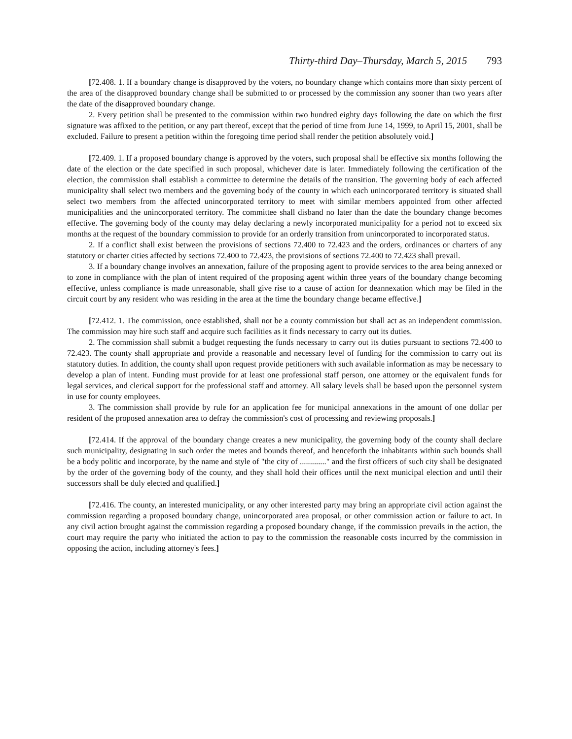Thirty-third Day–Thursday, March 5, 2015 793
[72.408. 1. If a boundary change is disapproved by the voters, no boundary change which contains more than sixty percent of the area of the disapproved boundary change shall be submitted to or processed by the commission any sooner than two years after the date of the disapproved boundary change.
2. Every petition shall be presented to the commission within two hundred eighty days following the date on which the first signature was affixed to the petition, or any part thereof, except that the period of time from June 14, 1999, to April 15, 2001, shall be excluded. Failure to present a petition within the foregoing time period shall render the petition absolutely void.]
[72.409. 1. If a proposed boundary change is approved by the voters, such proposal shall be effective six months following the date of the election or the date specified in such proposal, whichever date is later. Immediately following the certification of the election, the commission shall establish a committee to determine the details of the transition. The governing body of each affected municipality shall select two members and the governing body of the county in which each unincorporated territory is situated shall select two members from the affected unincorporated territory to meet with similar members appointed from other affected municipalities and the unincorporated territory. The committee shall disband no later than the date the boundary change becomes effective. The governing body of the county may delay declaring a newly incorporated municipality for a period not to exceed six months at the request of the boundary commission to provide for an orderly transition from unincorporated to incorporated status.
2. If a conflict shall exist between the provisions of sections 72.400 to 72.423 and the orders, ordinances or charters of any statutory or charter cities affected by sections 72.400 to 72.423, the provisions of sections 72.400 to 72.423 shall prevail.
3. If a boundary change involves an annexation, failure of the proposing agent to provide services to the area being annexed or to zone in compliance with the plan of intent required of the proposing agent within three years of the boundary change becoming effective, unless compliance is made unreasonable, shall give rise to a cause of action for deannexation which may be filed in the circuit court by any resident who was residing in the area at the time the boundary change became effective.]
[72.412. 1. The commission, once established, shall not be a county commission but shall act as an independent commission. The commission may hire such staff and acquire such facilities as it finds necessary to carry out its duties.
2. The commission shall submit a budget requesting the funds necessary to carry out its duties pursuant to sections 72.400 to 72.423. The county shall appropriate and provide a reasonable and necessary level of funding for the commission to carry out its statutory duties. In addition, the county shall upon request provide petitioners with such available information as may be necessary to develop a plan of intent. Funding must provide for at least one professional staff person, one attorney or the equivalent funds for legal services, and clerical support for the professional staff and attorney. All salary levels shall be based upon the personnel system in use for county employees.
3. The commission shall provide by rule for an application fee for municipal annexations in the amount of one dollar per resident of the proposed annexation area to defray the commission's cost of processing and reviewing proposals.]
[72.414. If the approval of the boundary change creates a new municipality, the governing body of the county shall declare such municipality, designating in such order the metes and bounds thereof, and henceforth the inhabitants within such bounds shall be a body politic and incorporate, by the name and style of "the city of ............." and the first officers of such city shall be designated by the order of the governing body of the county, and they shall hold their offices until the next municipal election and until their successors shall be duly elected and qualified.]
[72.416. The county, an interested municipality, or any other interested party may bring an appropriate civil action against the commission regarding a proposed boundary change, unincorporated area proposal, or other commission action or failure to act. In any civil action brought against the commission regarding a proposed boundary change, if the commission prevails in the action, the court may require the party who initiated the action to pay to the commission the reasonable costs incurred by the commission in opposing the action, including attorney's fees.]